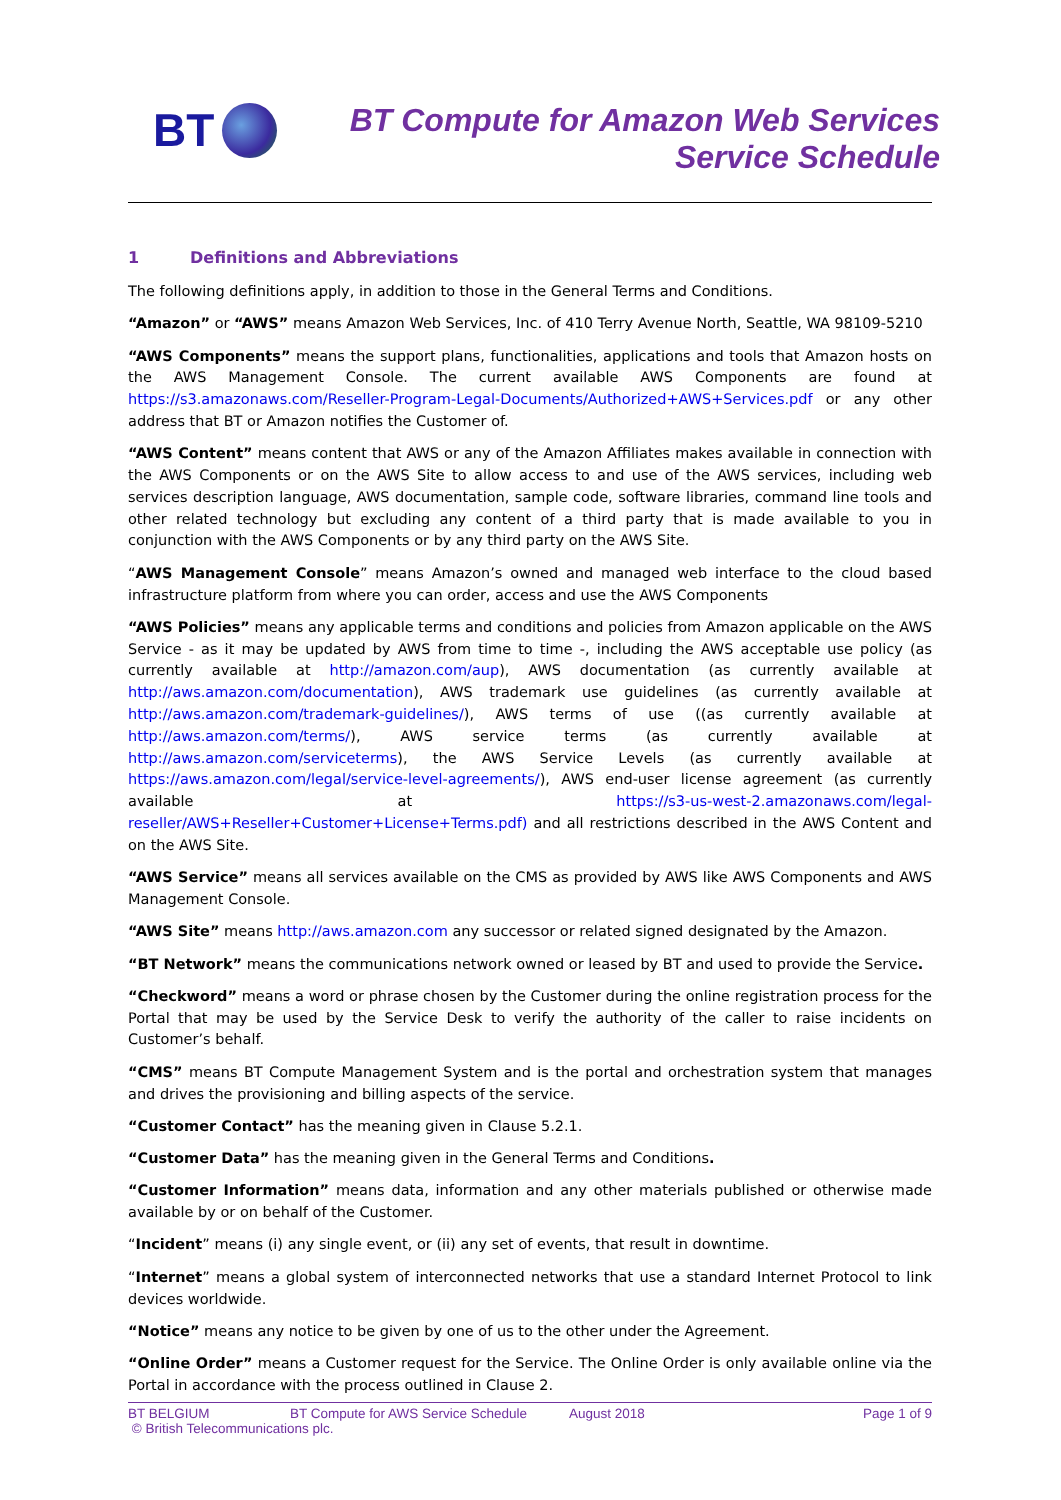BT
BT Compute for Amazon Web Services
Service Schedule
1 Definitions and Abbreviations
The following definitions apply, in addition to those in the General Terms and Conditions.
“Amazon” or “AWS” means Amazon Web Services, Inc. of 410 Terry Avenue North, Seattle, WA 98109-5210
“AWS Components” means the support plans, functionalities, applications and tools that Amazon hosts on the AWS Management Console. The current available AWS Components are found at https://s3.amazonaws.com/Reseller-Program-Legal-Documents/Authorized+AWS+Services.pdf or any other address that BT or Amazon notifies the Customer of.
“AWS Content” means content that AWS or any of the Amazon Affiliates makes available in connection with the AWS Components or on the AWS Site to allow access to and use of the AWS services, including web services description language, AWS documentation, sample code, software libraries, command line tools and other related technology but excluding any content of a third party that is made available to you in conjunction with the AWS Components or by any third party on the AWS Site.
“AWS Management Console” means Amazon’s owned and managed web interface to the cloud based infrastructure platform from where you can order, access and use the AWS Components
“AWS Policies” means any applicable terms and conditions and policies from Amazon applicable on the AWS Service - as it may be updated by AWS from time to time -, including the AWS acceptable use policy (as currently available at http://amazon.com/aup), AWS documentation (as currently available at http://aws.amazon.com/documentation), AWS trademark use guidelines (as currently available at http://aws.amazon.com/trademark-guidelines/), AWS terms of use ((as currently available at http://aws.amazon.com/terms/), AWS service terms (as currently available at http://aws.amazon.com/serviceterms), the AWS Service Levels (as currently available at https://aws.amazon.com/legal/service-level-agreements/), AWS end-user license agreement (as currently available at https://s3-us-west-2.amazonaws.com/legal-reseller/AWS+Reseller+Customer+License+Terms.pdf) and all restrictions described in the AWS Content and on the AWS Site.
“AWS Service” means all services available on the CMS as provided by AWS like AWS Components and AWS Management Console.
“AWS Site” means http://aws.amazon.com any successor or related signed designated by the Amazon.
“BT Network” means the communications network owned or leased by BT and used to provide the Service.
“Checkword” means a word or phrase chosen by the Customer during the online registration process for the Portal that may be used by the Service Desk to verify the authority of the caller to raise incidents on Customer’s behalf.
“CMS” means BT Compute Management System and is the portal and orchestration system that manages and drives the provisioning and billing aspects of the service.
“Customer Contact” has the meaning given in Clause 5.2.1.
“Customer Data” has the meaning given in the General Terms and Conditions.
“Customer Information” means data, information and any other materials published or otherwise made available by or on behalf of the Customer.
“Incident” means (i) any single event, or (ii) any set of events, that result in downtime.
“Internet” means a global system of interconnected networks that use a standard Internet Protocol to link devices worldwide.
“Notice” means any notice to be given by one of us to the other under the Agreement.
“Online Order” means a Customer request for the Service. The Online Order is only available online via the Portal in accordance with the process outlined in Clause 2.
BT BELGIUM BT Compute for AWS Service Schedule August 2018 Page 1 of 9
© British Telecommunications plc.